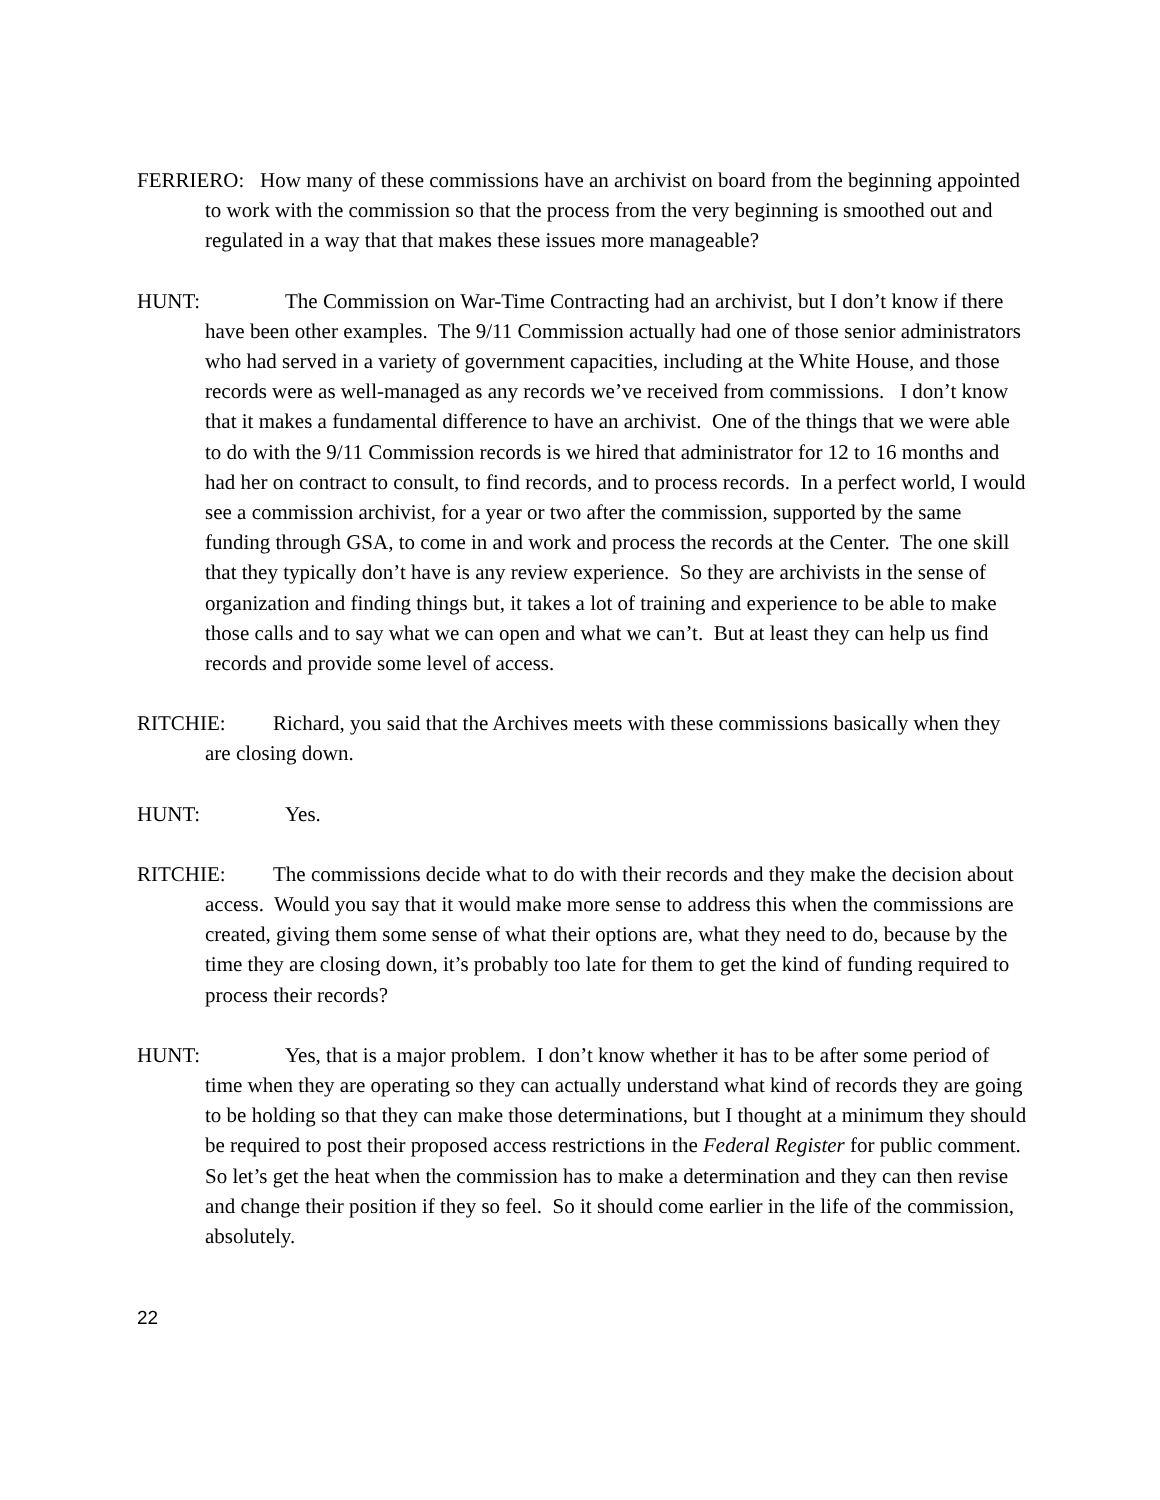FERRIERO: How many of these commissions have an archivist on board from the beginning appointed to work with the commission so that the process from the very beginning is smoothed out and regulated in a way that that makes these issues more manageable?
HUNT: The Commission on War-Time Contracting had an archivist, but I don’t know if there have been other examples. The 9/11 Commission actually had one of those senior administrators who had served in a variety of government capacities, including at the White House, and those records were as well-managed as any records we’ve received from commissions. I don’t know that it makes a fundamental difference to have an archivist. One of the things that we were able to do with the 9/11 Commission records is we hired that administrator for 12 to 16 months and had her on contract to consult, to find records, and to process records. In a perfect world, I would see a commission archivist, for a year or two after the commission, supported by the same funding through GSA, to come in and work and process the records at the Center. The one skill that they typically don’t have is any review experience. So they are archivists in the sense of organization and finding things but, it takes a lot of training and experience to be able to make those calls and to say what we can open and what we can’t. But at least they can help us find records and provide some level of access.
RITCHIE: Richard, you said that the Archives meets with these commissions basically when they are closing down.
HUNT: Yes.
RITCHIE: The commissions decide what to do with their records and they make the decision about access. Would you say that it would make more sense to address this when the commissions are created, giving them some sense of what their options are, what they need to do, because by the time they are closing down, it’s probably too late for them to get the kind of funding required to process their records?
HUNT: Yes, that is a major problem. I don’t know whether it has to be after some period of time when they are operating so they can actually understand what kind of records they are going to be holding so that they can make those determinations, but I thought at a minimum they should be required to post their proposed access restrictions in the Federal Register for public comment. So let’s get the heat when the commission has to make a determination and they can then revise and change their position if they so feel. So it should come earlier in the life of the commission, absolutely.
22